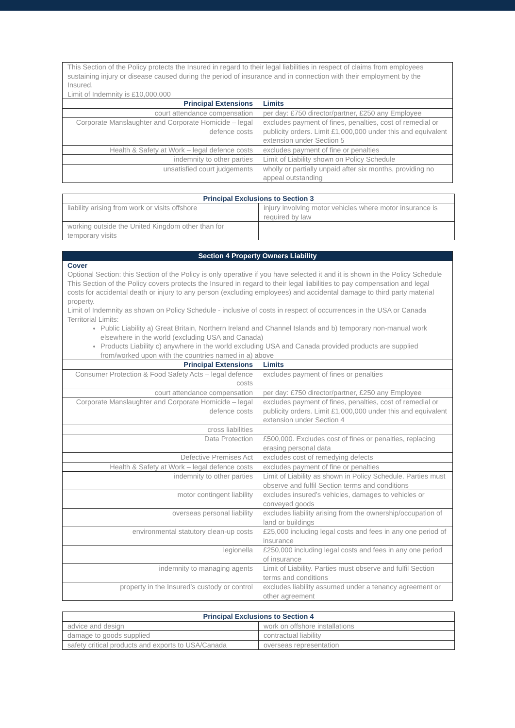| This Section of the Policy protects the Insured in regard to their legal liabilities in respect of claims from employees sustaining injury or disease caused during the period of insurance and in connection with their employment by the Insured. Limit of Indemnity is £10,000,000 | |
| Principal Extensions | Limits |
| court attendance compensation | per day: £750 director/partner, £250 any Employee |
| Corporate Manslaughter and Corporate Homicide – legal defence costs | excludes payment of fines, penalties, cost of remedial or publicity orders. Limit £1,000,000 under this and equivalent extension under Section 5 |
| Health & Safety at Work – legal defence costs | excludes payment of fine or penalties |
| indemnity to other parties | Limit of Liability shown on Policy Schedule |
| unsatisfied court judgements | wholly or partially unpaid after six months, providing no appeal outstanding |
| Principal Exclusions to Section 3 | |
| --- | --- |
| liability arising from work or visits offshore | injury involving motor vehicles where motor insurance is required by law |
| working outside the United Kingdom other than for temporary visits | |
| Section 4 Property Owners Liability | |
| --- | --- |
| Cover Optional Section: this Section of the Policy is only operative if you have selected it and it is shown in the Policy Schedule This Section of the Policy covers protects the Insured in regard to their legal liabilities to pay compensation and legal costs for accidental death or injury to any person (excluding employees) and accidental damage to third party material property. Limit of Indemnity as shown on Policy Schedule - inclusive of costs in respect of occurrences in the USA or Canada Territorial Limits: Public Liability a) Great Britain, Northern Ireland and Channel Islands and b) temporary non-manual work elsewhere in the world (excluding USA and Canada) Products Liability c) anywhere in the world excluding USA and Canada provided products are supplied from/worked upon with the countries named in a) above | |
| Principal Extensions | Limits |
| Consumer Protection & Food Safety Acts – legal defence costs | excludes payment of fines or penalties |
| court attendance compensation | per day: £750 director/partner, £250 any Employee |
| Corporate Manslaughter and Corporate Homicide – legal defence costs | excludes payment of fines, penalties, cost of remedial or publicity orders. Limit £1,000,000 under this and equivalent extension under Section 4 |
| cross liabilities | |
| Data Protection | £500,000. Excludes cost of fines or penalties, replacing erasing personal data |
| Defective Premises Act | excludes cost of remedying defects |
| Health & Safety at Work – legal defence costs | excludes payment of fine or penalties |
| indemnity to other parties | Limit of Liability as shown in Policy Schedule. Parties must observe and fulfil Section terms and conditions |
| motor contingent liability | excludes insured’s vehicles, damages to vehicles or conveyed goods |
| overseas personal liability | excludes liability arising from the ownership/occupation of land or buildings |
| environmental statutory clean-up costs | £25,000 including legal costs and fees in any one period of insurance |
| legionella | £250,000 including legal costs and fees in any one period of insurance |
| indemnity to managing agents | Limit of Liability. Parties must observe and fulfil Section terms and conditions |
| property in the Insured’s custody or control | excludes liability assumed under a tenancy agreement or other agreement |
| Principal Exclusions to Section 4 | |
| --- | --- |
| advice and design | work on offshore installations |
| damage to goods supplied | contractual liability |
| safety critical products and exports to USA/Canada | overseas representation |